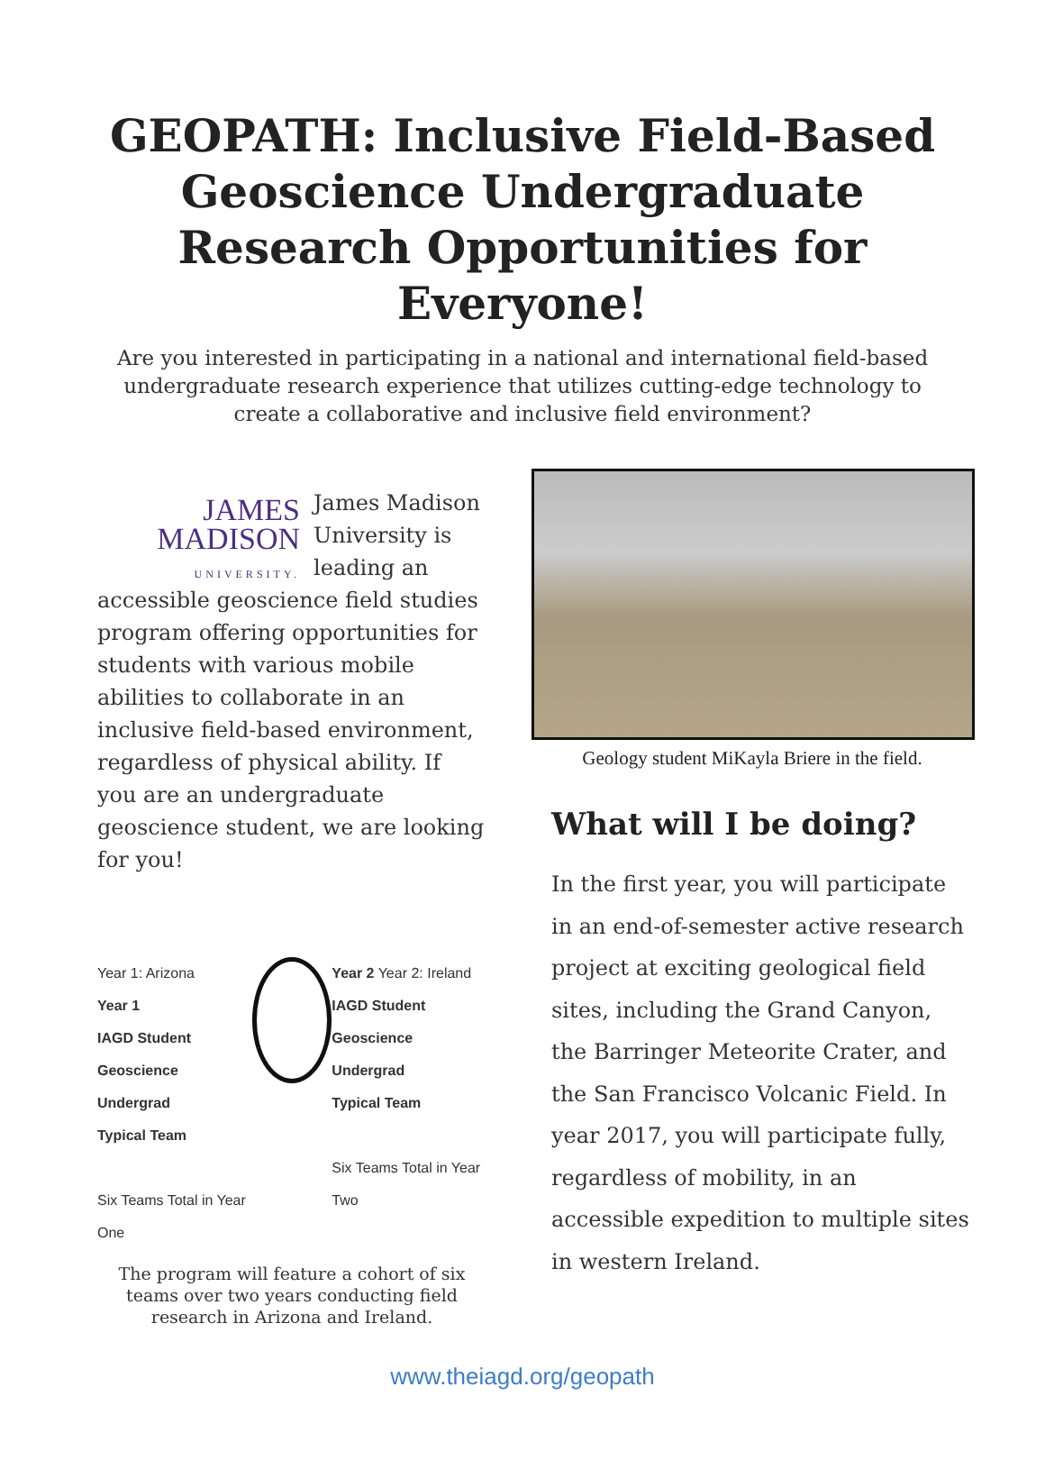GEOPATH: Inclusive Field-Based Geoscience Undergraduate Research Opportunities for Everyone!
Are you interested in participating in a national and international field-based undergraduate research experience that utilizes cutting-edge technology to create a collaborative and inclusive field environment?
JAMES
MADISON
UNIVERSITY.
James Madison University is leading an accessible geoscience field studies program offering opportunities for students with various mobile abilities to collaborate in an inclusive field-based environment, regardless of physical ability. If you are an undergraduate geoscience student, we are looking for you!
Year 1: Arizona
Year 1
IAGD Student Geoscience Undergrad
Typical Team
Six Teams Total in Year One
Year 2 Year 2: Ireland
IAGD Student Geoscience Undergrad
Typical Team
Six Teams Total in Year Two
The program will feature a cohort of six teams over two years conducting field research in Arizona and Ireland.
Geology student MiKayla Briere in the field.
What will I be doing?
In the first year, you will participate in an end-of-semester active research project at exciting geological field sites, including the Grand Canyon, the Barringer Meteorite Crater, and the San Francisco Volcanic Field. In year 2017, you will participate fully, regardless of mobility, in an accessible expedition to multiple sites in western Ireland.
www.theiagd.org/geopath